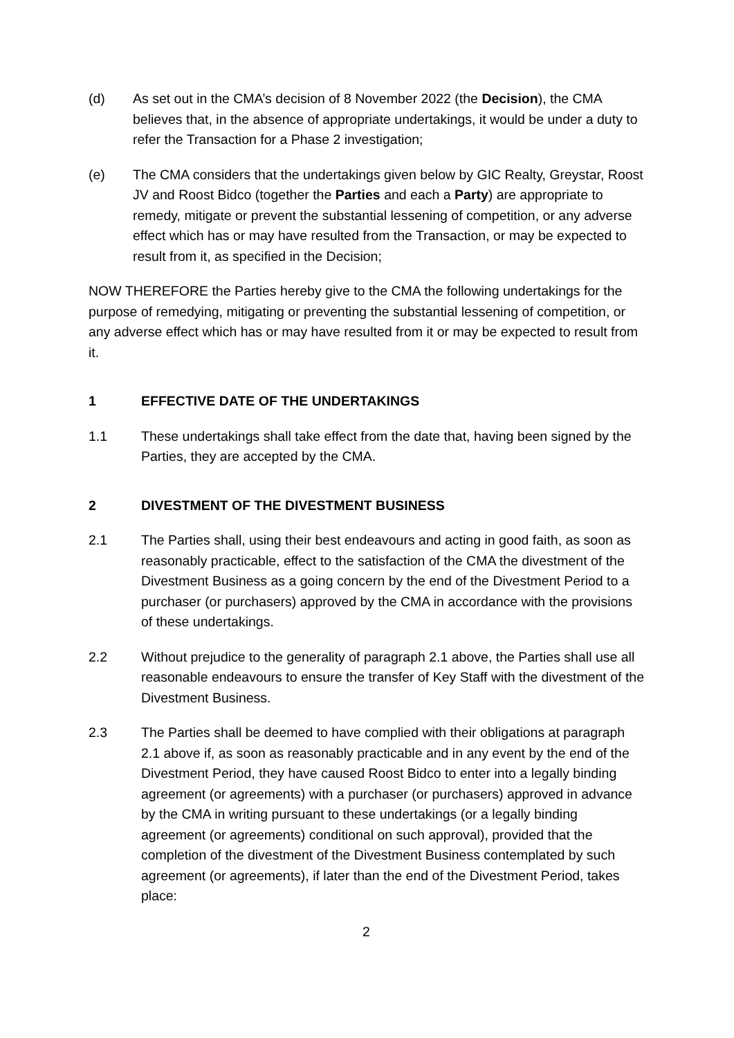(d) As set out in the CMA’s decision of 8 November 2022 (the Decision), the CMA believes that, in the absence of appropriate undertakings, it would be under a duty to refer the Transaction for a Phase 2 investigation;
(e) The CMA considers that the undertakings given below by GIC Realty, Greystar, Roost JV and Roost Bidco (together the Parties and each a Party) are appropriate to remedy, mitigate or prevent the substantial lessening of competition, or any adverse effect which has or may have resulted from the Transaction, or may be expected to result from it, as specified in the Decision;
NOW THEREFORE the Parties hereby give to the CMA the following undertakings for the purpose of remedying, mitigating or preventing the substantial lessening of competition, or any adverse effect which has or may have resulted from it or may be expected to result from it.
1 EFFECTIVE DATE OF THE UNDERTAKINGS
1.1 These undertakings shall take effect from the date that, having been signed by the Parties, they are accepted by the CMA.
2 DIVESTMENT OF THE DIVESTMENT BUSINESS
2.1 The Parties shall, using their best endeavours and acting in good faith, as soon as reasonably practicable, effect to the satisfaction of the CMA the divestment of the Divestment Business as a going concern by the end of the Divestment Period to a purchaser (or purchasers) approved by the CMA in accordance with the provisions of these undertakings.
2.2 Without prejudice to the generality of paragraph 2.1 above, the Parties shall use all reasonable endeavours to ensure the transfer of Key Staff with the divestment of the Divestment Business.
2.3 The Parties shall be deemed to have complied with their obligations at paragraph 2.1 above if, as soon as reasonably practicable and in any event by the end of the Divestment Period, they have caused Roost Bidco to enter into a legally binding agreement (or agreements) with a purchaser (or purchasers) approved in advance by the CMA in writing pursuant to these undertakings (or a legally binding agreement (or agreements) conditional on such approval), provided that the completion of the divestment of the Divestment Business contemplated by such agreement (or agreements), if later than the end of the Divestment Period, takes place:
2